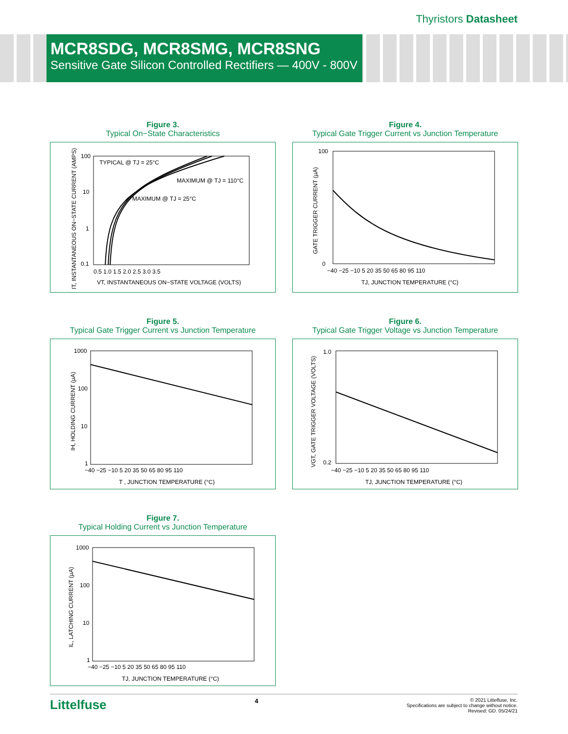Thyristors Datasheet
MCR8SDG, MCR8SMG, MCR8SNG
Sensitive Gate Silicon Controlled Rectifiers — 400V - 800V
Figure 3.
Typical On−State Characteristics
TYPICAL @ TJ = 25°C
MAXIMUM @ TJ = 110°C
MAXIMUM @ TJ = 25°C
0.5 1.0 1.5 2.0 2.5 3.0 3.5
VT, INSTANTANEOUS ON−STATE VOLTAGE (VOLTS)
100
10
1
0.1
IT, INSTANTANEOUS ON−STATE CURRENT (AMPS)
Figure 4.
Typical Gate Trigger Current vs Junction Temperature
100
0
−40 −25 −10 5 20 35 50 65 80 95 110
TJ, JUNCTION TEMPERATURE (°C)
GATE TRIGGER CURRENT (µA)
Figure 5.
Typical Gate Trigger Current vs Junction Temperature
1000
100
10
1
−40 −25 −10 5 20 35 50 65 80 95 110
T , JUNCTION TEMPERATURE (°C)
IH, HOLDING CURRENT (µA)
Figure 6.
Typical Gate Trigger Voltage vs Junction Temperature
1.0
0.2
−40 −25 −10 5 20 35 50 65 80 95 110
TJ, JUNCTION TEMPERATURE (°C)
VGT, GATE TRIGGER VOLTAGE (VOLTS)
Figure 7.
Typical Holding Current vs Junction Temperature
1000
100
10
1
−40 −25 −10 5 20 35 50 65 80 95 110
TJ, JUNCTION TEMPERATURE (°C)
IL, LATCHING CURRENT (µA)
Littelfuse 4 © 2021 Littelfuse, Inc.
Specifications are subject to change without notice.
Revised: GD. 05/24/21